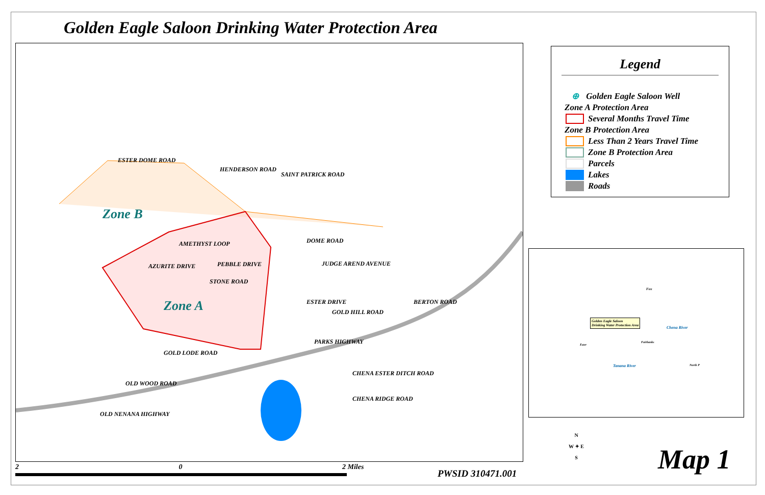Golden Eagle Saloon Drinking Water Protection Area
ESTER DOME ROAD
Zone B
Zone A
AMETHYST LOOP
PEBBLE DRIVE AZURITE DRIVE
STONE ROAD
HENDERSON ROAD
SAINT PATRICK ROAD
DOME ROAD
JUDGE AREND AVENUE
ESTER DRIVE
GOLD HILL ROAD
BERTON ROAD
PARKS HIGHWAY
GOLD LODE ROAD
CHENA ESTER DITCH ROAD
OLD WOOD ROAD
CHENA RIDGE ROAD
OLD NENANA HIGHWAY
2 0 2 Miles
Legend
⊕ Golden Eagle Saloon Well
Zone A Protection Area
Several Months Travel Time
Zone B Protection Area
Less Than 2 Years Travel Time
Zone B Protection Area
Parcels
Lakes
Roads
Fox
Golden Eagle Saloon
Drinking Water Protection Area
Chena River
Ester
Fairbanks
Tanana River North P
N
W ✦ E
S
Map 1
PWSID 310471.001